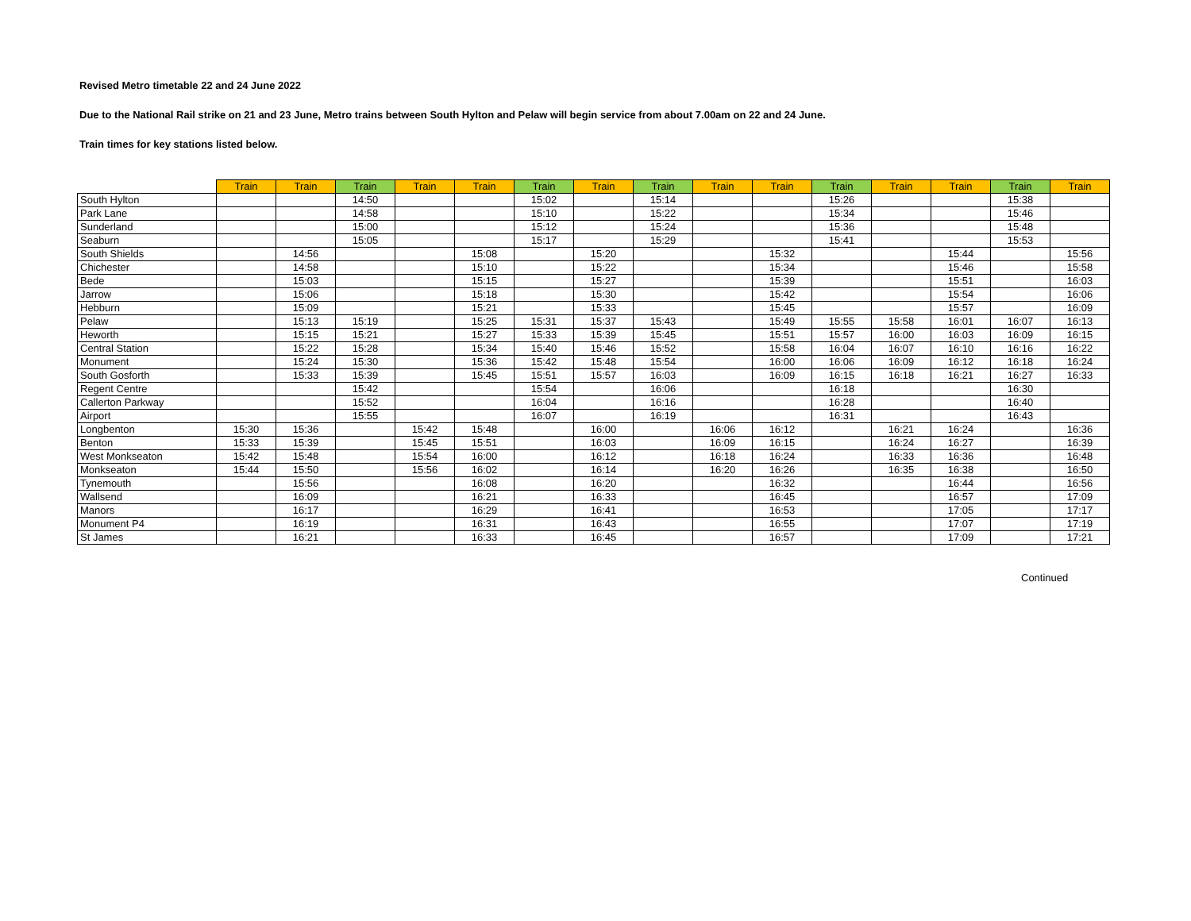Revised Metro timetable 22 and 24 June 2022
Due to the National Rail strike on 21 and 23 June, Metro trains between South Hylton and Pelaw will begin service from about 7.00am on 22 and 24 June.
Train times for key stations listed below.
| | Train | Train | Train | Train | Train | Train | Train | Train | Train | Train | Train | Train | Train | Train | Train |
| --- | --- | --- | --- | --- | --- | --- | --- | --- | --- | --- | --- | --- | --- | --- | --- |
| South Hylton | | | 14:50 | | | 15:02 | | 15:14 | | | 15:26 | | | 15:38 | |
| Park Lane | | | 14:58 | | | 15:10 | | 15:22 | | | 15:34 | | | 15:46 | |
| Sunderland | | | 15:00 | | | 15:12 | | 15:24 | | | 15:36 | | | 15:48 | |
| Seaburn | | | 15:05 | | | 15:17 | | 15:29 | | | 15:41 | | | 15:53 | |
| South Shields | | 14:56 | | | 15:08 | | 15:20 | | | 15:32 | | | 15:44 | | 15:56 |
| Chichester | | 14:58 | | | 15:10 | | 15:22 | | | 15:34 | | | 15:46 | | 15:58 |
| Bede | | 15:03 | | | 15:15 | | 15:27 | | | 15:39 | | | 15:51 | | 16:03 |
| Jarrow | | 15:06 | | | 15:18 | | 15:30 | | | 15:42 | | | 15:54 | | 16:06 |
| Hebburn | | 15:09 | | | 15:21 | | 15:33 | | | 15:45 | | | 15:57 | | 16:09 |
| Pelaw | | 15:13 | 15:19 | | 15:25 | 15:31 | 15:37 | 15:43 | | 15:49 | 15:55 | 15:58 | 16:01 | 16:07 | 16:13 |
| Heworth | | 15:15 | 15:21 | | 15:27 | 15:33 | 15:39 | 15:45 | | 15:51 | 15:57 | 16:00 | 16:03 | 16:09 | 16:15 |
| Central Station | | 15:22 | 15:28 | | 15:34 | 15:40 | 15:46 | 15:52 | | 15:58 | 16:04 | 16:07 | 16:10 | 16:16 | 16:22 |
| Monument | | 15:24 | 15:30 | | 15:36 | 15:42 | 15:48 | 15:54 | | 16:00 | 16:06 | 16:09 | 16:12 | 16:18 | 16:24 |
| South Gosforth | | 15:33 | 15:39 | | 15:45 | 15:51 | 15:57 | 16:03 | | 16:09 | 16:15 | 16:18 | 16:21 | 16:27 | 16:33 |
| Regent Centre | | | 15:42 | | | 15:54 | | 16:06 | | | 16:18 | | | 16:30 | |
| Callerton Parkway | | | 15:52 | | | 16:04 | | 16:16 | | | 16:28 | | | 16:40 | |
| Airport | | | 15:55 | | | 16:07 | | 16:19 | | | 16:31 | | | 16:43 | |
| Longbenton | 15:30 | 15:36 | | 15:42 | 15:48 | | 16:00 | | 16:06 | 16:12 | | 16:21 | 16:24 | | 16:36 |
| Benton | 15:33 | 15:39 | | 15:45 | 15:51 | | 16:03 | | 16:09 | 16:15 | | 16:24 | 16:27 | | 16:39 |
| West Monkseaton | 15:42 | 15:48 | | 15:54 | 16:00 | | 16:12 | | 16:18 | 16:24 | | 16:33 | 16:36 | | 16:48 |
| Monkseaton | 15:44 | 15:50 | | 15:56 | 16:02 | | 16:14 | | 16:20 | 16:26 | | 16:35 | 16:38 | | 16:50 |
| Tynemouth | | 15:56 | | | 16:08 | | 16:20 | | | 16:32 | | | 16:44 | | 16:56 |
| Wallsend | | 16:09 | | | 16:21 | | 16:33 | | | 16:45 | | | 16:57 | | 17:09 |
| Manors | | 16:17 | | | 16:29 | | 16:41 | | | 16:53 | | | 17:05 | | 17:17 |
| Monument P4 | | 16:19 | | | 16:31 | | 16:43 | | | 16:55 | | | 17:07 | | 17:19 |
| St James | | 16:21 | | | 16:33 | | 16:45 | | | 16:57 | | | 17:09 | | 17:21 |
Continued